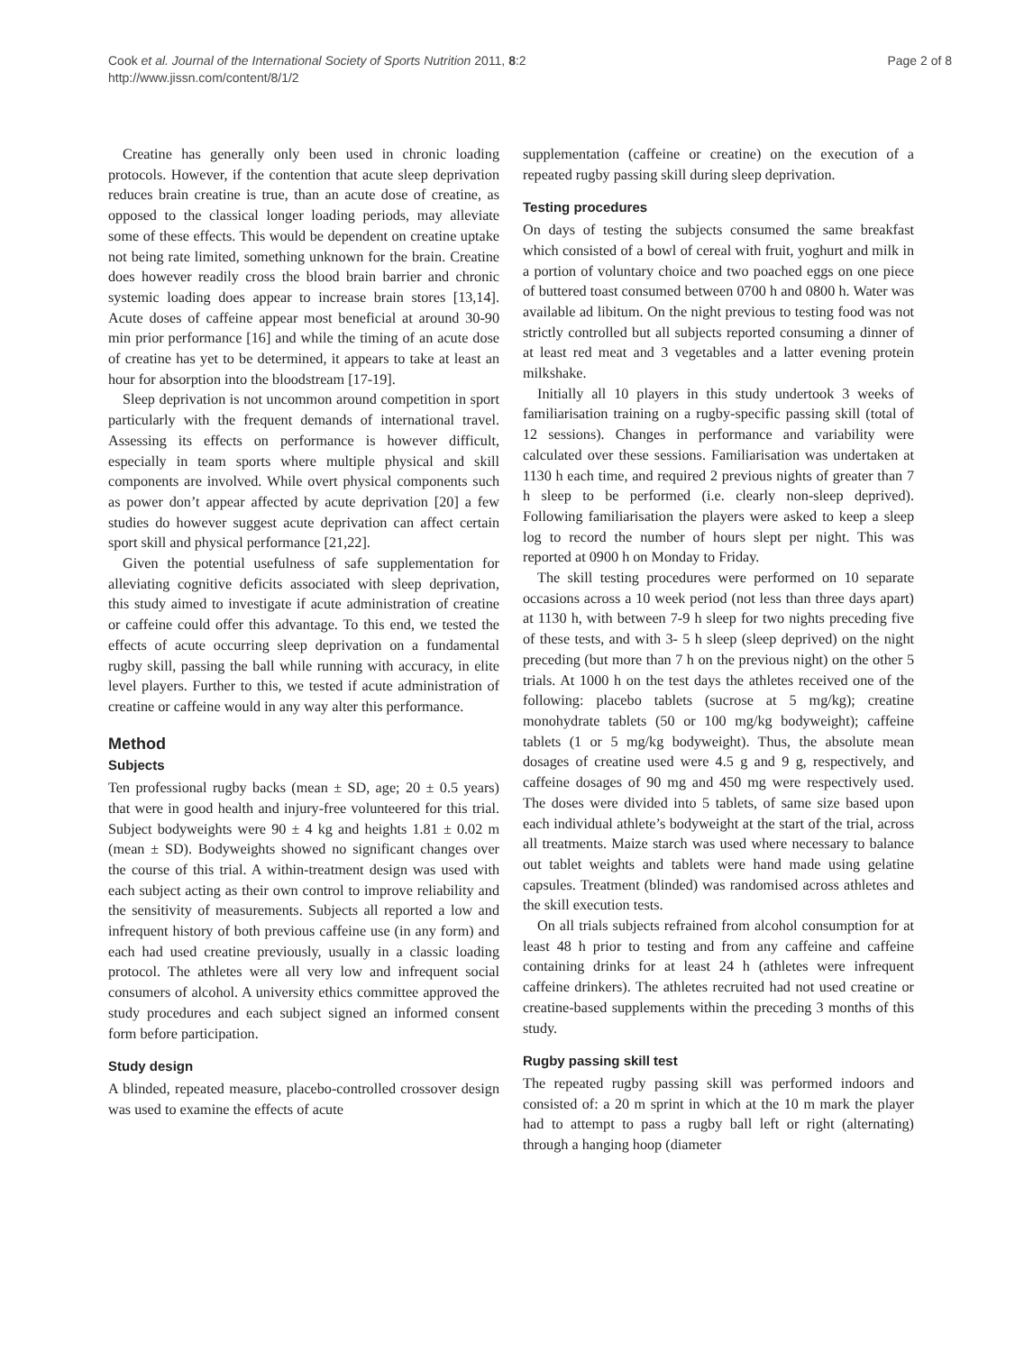Cook et al. Journal of the International Society of Sports Nutrition 2011, 8:2
http://www.jissn.com/content/8/1/2
Page 2 of 8
Creatine has generally only been used in chronic loading protocols. However, if the contention that acute sleep deprivation reduces brain creatine is true, than an acute dose of creatine, as opposed to the classical longer loading periods, may alleviate some of these effects. This would be dependent on creatine uptake not being rate limited, something unknown for the brain. Creatine does however readily cross the blood brain barrier and chronic systemic loading does appear to increase brain stores [13,14]. Acute doses of caffeine appear most beneficial at around 30-90 min prior performance [16] and while the timing of an acute dose of creatine has yet to be determined, it appears to take at least an hour for absorption into the bloodstream [17-19].
Sleep deprivation is not uncommon around competition in sport particularly with the frequent demands of international travel. Assessing its effects on performance is however difficult, especially in team sports where multiple physical and skill components are involved. While overt physical components such as power don’t appear affected by acute deprivation [20] a few studies do however suggest acute deprivation can affect certain sport skill and physical performance [21,22].
Given the potential usefulness of safe supplementation for alleviating cognitive deficits associated with sleep deprivation, this study aimed to investigate if acute administration of creatine or caffeine could offer this advantage. To this end, we tested the effects of acute occurring sleep deprivation on a fundamental rugby skill, passing the ball while running with accuracy, in elite level players. Further to this, we tested if acute administration of creatine or caffeine would in any way alter this performance.
Method
Subjects
Ten professional rugby backs (mean ± SD, age; 20 ± 0.5 years) that were in good health and injury-free volunteered for this trial. Subject bodyweights were 90 ± 4 kg and heights 1.81 ± 0.02 m (mean ± SD). Bodyweights showed no significant changes over the course of this trial. A within-treatment design was used with each subject acting as their own control to improve reliability and the sensitivity of measurements. Subjects all reported a low and infrequent history of both previous caffeine use (in any form) and each had used creatine previously, usually in a classic loading protocol. The athletes were all very low and infrequent social consumers of alcohol. A university ethics committee approved the study procedures and each subject signed an informed consent form before participation.
Study design
A blinded, repeated measure, placebo-controlled crossover design was used to examine the effects of acute
supplementation (caffeine or creatine) on the execution of a repeated rugby passing skill during sleep deprivation.
Testing procedures
On days of testing the subjects consumed the same breakfast which consisted of a bowl of cereal with fruit, yoghurt and milk in a portion of voluntary choice and two poached eggs on one piece of buttered toast consumed between 0700 h and 0800 h. Water was available ad libitum. On the night previous to testing food was not strictly controlled but all subjects reported consuming a dinner of at least red meat and 3 vegetables and a latter evening protein milkshake.
Initially all 10 players in this study undertook 3 weeks of familiarisation training on a rugby-specific passing skill (total of 12 sessions). Changes in performance and variability were calculated over these sessions. Familiarisation was undertaken at 1130 h each time, and required 2 previous nights of greater than 7 h sleep to be performed (i.e. clearly non-sleep deprived). Following familiarisation the players were asked to keep a sleep log to record the number of hours slept per night. This was reported at 0900 h on Monday to Friday.
The skill testing procedures were performed on 10 separate occasions across a 10 week period (not less than three days apart) at 1130 h, with between 7-9 h sleep for two nights preceding five of these tests, and with 3- 5 h sleep (sleep deprived) on the night preceding (but more than 7 h on the previous night) on the other 5 trials. At 1000 h on the test days the athletes received one of the following: placebo tablets (sucrose at 5 mg/kg); creatine monohydrate tablets (50 or 100 mg/kg bodyweight); caffeine tablets (1 or 5 mg/kg bodyweight). Thus, the absolute mean dosages of creatine used were 4.5 g and 9 g, respectively, and caffeine dosages of 90 mg and 450 mg were respectively used. The doses were divided into 5 tablets, of same size based upon each individual athlete’s bodyweight at the start of the trial, across all treatments. Maize starch was used where necessary to balance out tablet weights and tablets were hand made using gelatine capsules. Treatment (blinded) was randomised across athletes and the skill execution tests.
On all trials subjects refrained from alcohol consumption for at least 48 h prior to testing and from any caffeine and caffeine containing drinks for at least 24 h (athletes were infrequent caffeine drinkers). The athletes recruited had not used creatine or creatine-based supplements within the preceding 3 months of this study.
Rugby passing skill test
The repeated rugby passing skill was performed indoors and consisted of: a 20 m sprint in which at the 10 m mark the player had to attempt to pass a rugby ball left or right (alternating) through a hanging hoop (diameter